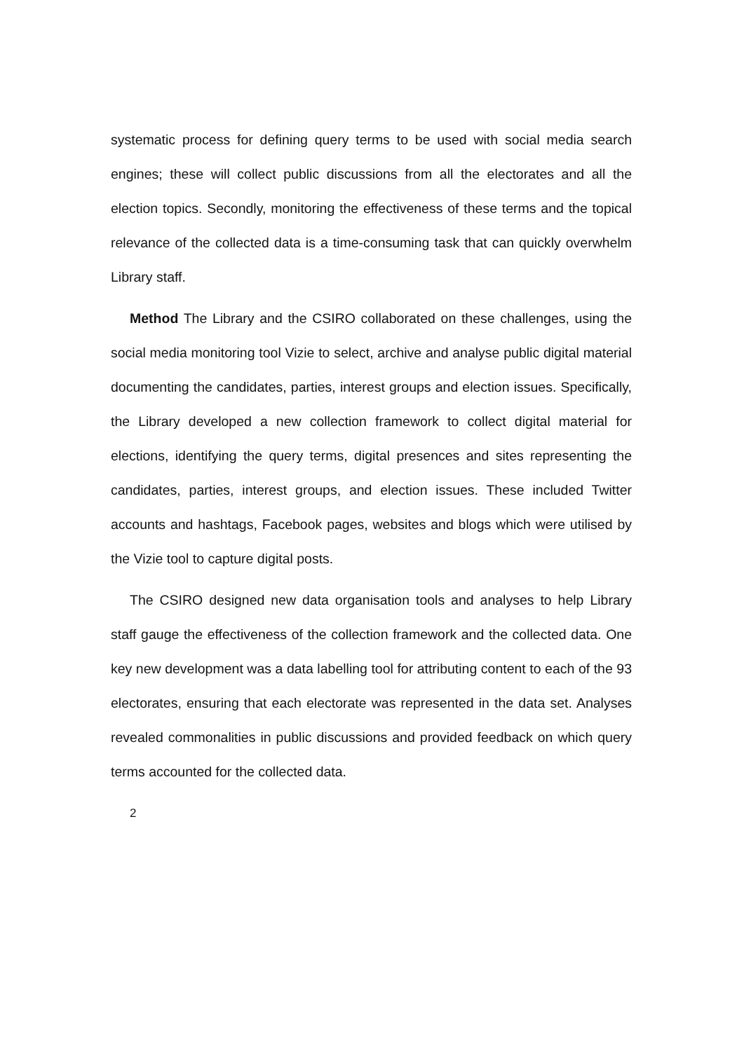systematic process for defining query terms to be used with social media search engines; these will collect public discussions from all the electorates and all the election topics. Secondly, monitoring the effectiveness of these terms and the topical relevance of the collected data is a time-consuming task that can quickly overwhelm Library staff.
Method The Library and the CSIRO collaborated on these challenges, using the social media monitoring tool Vizie to select, archive and analyse public digital material documenting the candidates, parties, interest groups and election issues. Specifically, the Library developed a new collection framework to collect digital material for elections, identifying the query terms, digital presences and sites representing the candidates, parties, interest groups, and election issues. These included Twitter accounts and hashtags, Facebook pages, websites and blogs which were utilised by the Vizie tool to capture digital posts.
The CSIRO designed new data organisation tools and analyses to help Library staff gauge the effectiveness of the collection framework and the collected data. One key new development was a data labelling tool for attributing content to each of the 93 electorates, ensuring that each electorate was represented in the data set. Analyses revealed commonalities in public discussions and provided feedback on which query terms accounted for the collected data.
2